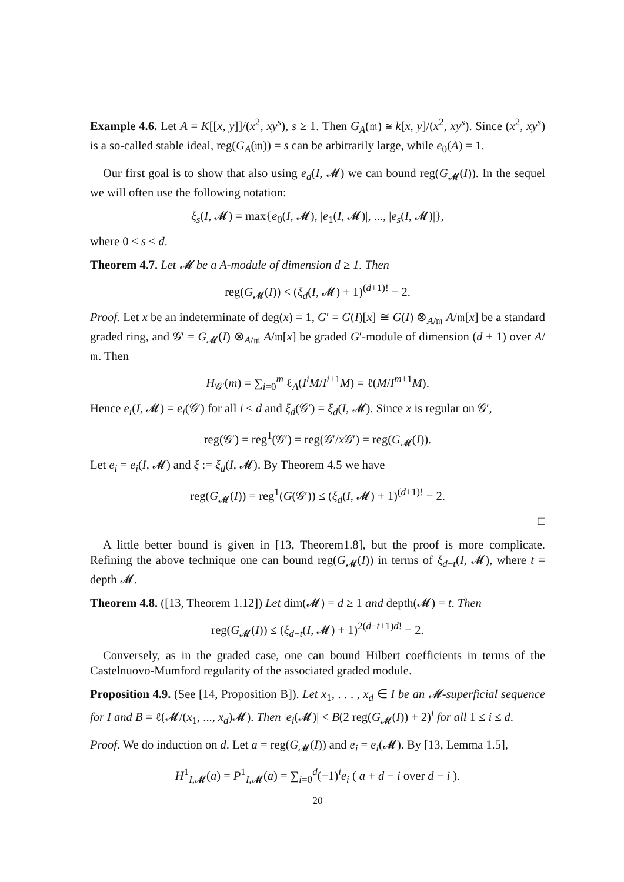Example 4.6. Let A = K[[x, y]]/(x<sup>2</sup>, xy<sup>s</sup>), s ≥ 1. Then G<sub>A</sub>(𝔪) ≅ k[x, y]/(x<sup>2</sup>, xy<sup>s</sup>). Since (x<sup>2</sup>, xy<sup>s</sup>) is a so-called stable ideal, reg(G<sub>A</sub>(𝔪)) = s can be arbitrarily large, while e<sub>0</sub>(A) = 1.
Our first goal is to show that also using e<sub>d</sub>(I, 𝓜) we can bound reg(G<sub>𝓜</sub>(I)). In the sequel we will often use the following notation:
ξ<sub>s</sub>(I, 𝓜) = max{e<sub>0</sub>(I, 𝓜), |e<sub>1</sub>(I, 𝓜)|, ..., |e<sub>s</sub>(I, 𝓜)|},
where 0 ≤ s ≤ d.
Theorem 4.7. Let 𝓜 be a A-module of dimension d ≥ 1. Then
reg(G<sub>𝓜</sub>(I)) < (ξ<sub>d</sub>(I, 𝓜) + 1)<sup>(d+1)!</sup> − 2.
Proof. Let x be an indeterminate of deg(x) = 1, G′ = G(I)[x] ≅ G(I) ⊗<sub>A/𝔪</sub> A/𝔪[x] be a standard graded ring, and 𝒢′ = G<sub>𝓜</sub>(I) ⊗<sub>A/𝔪</sub> A/𝔪[x] be graded G′-module of dimension (d + 1) over A/𝔪. Then
H<sub>𝒢′</sub>(m) = ∑<sub>i=0</sub><sup>m</sup> ℓ<sub>A</sub>(I<sup>i</sup>M/I<sup>i+1</sup>M) = ℓ(M/I<sup>m+1</sup>M).
Hence e<sub>i</sub>(I, 𝓜) = e<sub>i</sub>(𝒢′) for all i ≤ d and ξ<sub>d</sub>(𝒢′) = ξ<sub>d</sub>(I, 𝓜). Since x is regular on 𝒢′,
reg(𝒢′) = reg<sup>1</sup>(𝒢′) = reg(𝒢′/x 𝒢′) = reg(G<sub>𝓜</sub>(I)).
Let e<sub>i</sub> = e<sub>i</sub>(I, 𝓜) and ξ := ξ<sub>d</sub>(I, 𝓜). By Theorem 4.5 we have
reg(G<sub>𝓜</sub>(I)) = reg<sup>1</sup>(G(𝒢′)) ≤ (ξ<sub>d</sub>(I, 𝓜) + 1)<sup>(d+1)!</sup> − 2.
□
A little better bound is given in [13, Theorem1.8], but the proof is more complicate. Refining the above technique one can bound reg(G<sub>𝓜</sub>(I)) in terms of ξ<sub>d−t</sub>(I, 𝓜), where t = depth 𝓜.
Theorem 4.8. ([13, Theorem 1.12]) Let dim(𝓜) = d ≥ 1 and depth(𝓜) = t. Then
reg(G<sub>𝓜</sub>(I)) ≤ (ξ<sub>d−t</sub>(I, 𝓜) + 1)<sup>2(d−t+1)d!</sup> − 2.
Conversely, as in the graded case, one can bound Hilbert coefficients in terms of the Castelnuovo-Mumford regularity of the associated graded module.
Proposition 4.9. (See [14, Proposition B]). Let x<sub>1</sub>, . . . , x<sub>d</sub> ∈ I be an 𝓜-superficial sequence for I and B = ℓ(𝓜/(x<sub>1</sub>, ..., x<sub>d</sub>)𝓜). Then |e<sub>i</sub>(𝓜)| < B(2 reg(G<sub>𝓜</sub>(I)) + 2)<sup>i</sup> for all 1 ≤ i ≤ d.
Proof. We do induction on d. Let a = reg(G<sub>𝓜</sub>(I)) and e<sub>i</sub> = e<sub>i</sub>(𝓜). By [13, Lemma 1.5],
H<sup>1</sup><sub>I,𝓜</sub>(a) = P<sup>1</sup><sub>I,𝓜</sub>(a) = ∑<sub>i=0</sub><sup>d</sup>(−1)<sup>i</sup>e<sub>i</sub> ( a + d − i over d − i ).
20